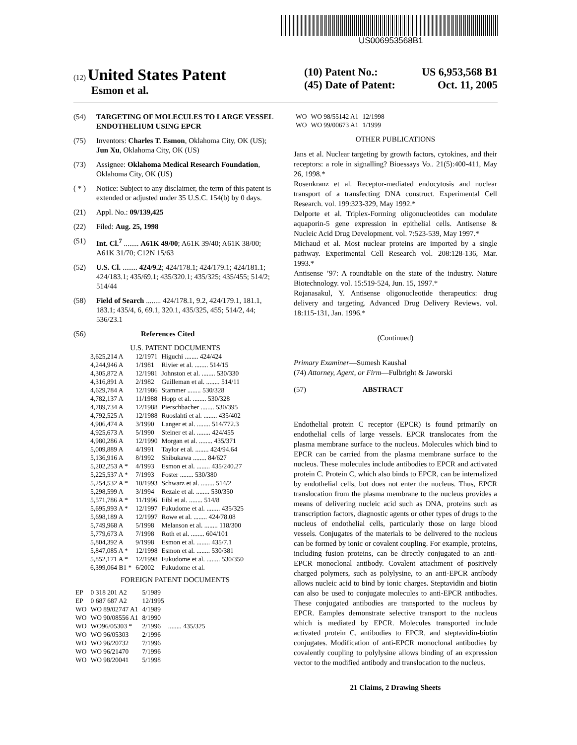US006953568B1
(12) United States Patent
Esmon et al.
(10) Patent No.: US 6,953,568 B1
(45) Date of Patent: Oct. 11, 2005
(54) TARGETING OF MOLECULES TO LARGE VESSEL ENDOTHELIUM USING EPCR
(75) Inventors: Charles T. Esmon, Oklahoma City, OK (US); Jun Xu, Oklahoma City, OK (US)
(73) Assignee: Oklahoma Medical Research Foundation, Oklahoma City, OK (US)
( * ) Notice: Subject to any disclaimer, the term of this patent is extended or adjusted under 35 U.S.C. 154(b) by 0 days.
(21) Appl. No.: 09/139,425
(22) Filed: Aug. 25, 1998
(51) Int. Cl.<sup>7</sup> ........ A61K 49/00; A61K 39/40; A61K 38/00; A61K 31/70; C12N 15/63
(52) U.S. Cl. ........ 424/9.2; 424/178.1; 424/179.1; 424/181.1; 424/183.1; 435/69.1; 435/320.1; 435/325; 435/455; 514/2; 514/44
(58) Field of Search ........ 424/178.1, 9.2, 424/179.1, 181.1, 183.1; 435/4, 6, 69.1, 320.1, 435/325, 455; 514/2, 44; 536/23.1
(56) References Cited
U.S. PATENT DOCUMENTS
| 3,625,214 A | 12/1971 | Higuchi ........ 424/424 |
| 4,244,946 A | 1/1981 | Rivier et al. ........ 514/15 |
| 4,305,872 A | 12/1981 | Johnston et al. ........ 530/330 |
| 4,316,891 A | 2/1982 | Guilleman et al. ........ 514/11 |
| 4,629,784 A | 12/1986 | Stammer ........ 530/328 |
| 4,782,137 A | 11/1988 | Hopp et al. ........ 530/328 |
| 4,789,734 A | 12/1988 | Pierschbacher ........ 530/395 |
| 4,792,525 A | 12/1988 | Ruoslahti et al. ........ 435/402 |
| 4,906,474 A | 3/1990 | Langer et al. ........ 514/772.3 |
| 4,925,673 A | 5/1990 | Steiner et al. ........ 424/455 |
| 4,980,286 A | 12/1990 | Morgan et al. ........ 435/371 |
| 5,009,889 A | 4/1991 | Taylor et al. ........ 424/94.64 |
| 5,136,916 A | 8/1992 | Shibukawa ........ 84/627 |
| 5,202,253 A * | 4/1993 | Esmon et al. ........ 435/240.27 |
| 5,225,537 A * | 7/1993 | Foster ........ 530/380 |
| 5,254,532 A * | 10/1993 | Schwarz et al. ........ 514/2 |
| 5,298,599 A | 3/1994 | Rezaie et al. ........ 530/350 |
| 5,571,786 A * | 11/1996 | Eibl et al. ........ 514/8 |
| 5,695,993 A * | 12/1997 | Fukudome et al. ........ 435/325 |
| 5,698,189 A | 12/1997 | Rowe et al. ........ 424/78.08 |
| 5,749,968 A | 5/1998 | Melanson et al. ........ 118/300 |
| 5,779,673 A | 7/1998 | Roth et al. ........ 604/101 |
| 5,804,392 A | 9/1998 | Esmon et al. ........ 435/7.1 |
| 5,847,085 A * | 12/1998 | Esmon et al. ........ 530/381 |
| 5,852,171 A * | 12/1998 | Fukudome et al. ........ 530/350 |
| 6,399,064 B1 * | 6/2002 | Fukudome et al. |
FOREIGN PATENT DOCUMENTS
| EP | 0 318 201 A2 | 5/1989 | |
| EP | 0 687 687 A2 | 12/1995 | |
| WO | WO 89/02747 A1 | 4/1989 | |
| WO | WO 90/08556 A1 | 8/1990 | |
| WO | WO96/05303 * | 2/1996 | ........ 435/325 |
| WO | WO 96/05303 | 2/1996 | |
| WO | WO 96/20732 | 7/1996 | |
| WO | WO 96/21470 | 7/1996 | |
| WO | WO 98/20041 | 5/1998 | |
| WO | WO 98/55142 A1 | 12/1998 |
| WO | WO 99/00673 A1 | 1/1999 |
OTHER PUBLICATIONS
Jans et al. Nuclear targeting by growth factors, cytokines, and their receptors: a role in signalling? Bioessays Vo.. 21(5):400-411, May 26, 1998.*
Rosenkranz et al. Receptor-mediated endocytosis and nuclear transport of a transfecting DNA construct. Experimental Cell Research. vol. 199:323-329, May 1992.*
Delporte et al. Triplex-Forming oligonucleotides can modulate aquaporin-5 gene expression in epithelial cells. Antisense & Nucleic Acid Drug Development. vol. 7:523-539, May 1997.*
Michaud et al. Most nuclear proteins are imported by a single pathway. Experimental Cell Research vol. 208:128-136, Mar. 1993.*
Antisense ’97: A roundtable on the state of the industry. Nature Biotechnology. vol. 15:519-524, Jun. 15, 1997.*
Rojanasakul, Y. Antisense oligonucleotide therapeutics: drug delivery and targeting. Advanced Drug Delivery Reviews. vol. 18:115-131, Jan. 1996.*
(Continued)
Primary Examiner—Sumesh Kaushal
(74) Attorney, Agent, or Firm—Fulbright & Jaworski
(57) ABSTRACT
Endothelial protein C receptor (EPCR) is found primarily on endothelial cells of large vessels. EPCR translocates from the plasma membrane surface to the nucleus. Molecules which bind to EPCR can be carried from the plasma membrane surface to the nucleus. These molecules include antibodies to EPCR and activated protein C. Protein C, which also binds to EPCR, can be internalized by endothelial cells, but does not enter the nucleus. Thus, EPCR translocation from the plasma membrane to the nucleus provides a means of delivering nucleic acid such as DNA, proteins such as transcription factors, diagnostic agents or other types of drugs to the nucleus of endothelial cells, particularly those on large blood vessels. Conjugates of the materials to be delivered to the nucleus can be formed by ionic or covalent coupling. For example, proteins, including fusion proteins, can be directly conjugated to an anti-EPCR monoclonal antibody. Covalent attachment of positively charged polymers, such as polylysine, to an anti-EPCR antibody allows nucleic acid to bind by ionic charges. Steptavidin and biotin can also be used to conjugate molecules to anti-EPCR antibodies. These conjugated antibodies are transported to the nucleus by EPCR. Eamples demonstrate selective transport to the nucleus which is mediated by EPCR. Molecules transported include activated protein C, antibodies to EPCR, and steptavidin-biotin conjugates. Modification of anti-EPCR monoclonal antibodies by covalently coupling to polylysine allows binding of an expression vector to the modified antibody and translocation to the nucleus.
21 Claims, 2 Drawing Sheets